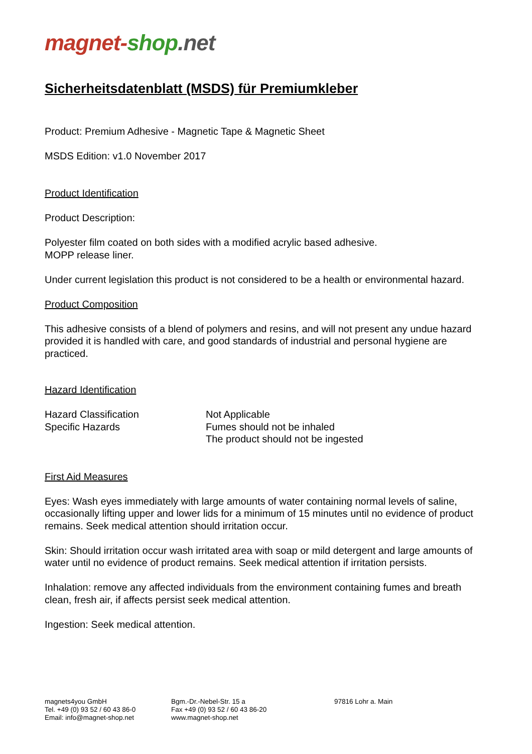magnet-shop.net
Sicherheitsdatenblatt (MSDS) für Premiumkleber
Product: Premium Adhesive - Magnetic Tape & Magnetic Sheet
MSDS Edition: v1.0 November 2017
Product Identification
Product Description:
Polyester film coated on both sides with a modified acrylic based adhesive.
MOPP release liner.
Under current legislation this product is not considered to be a health or environmental hazard.
Product Composition
This adhesive consists of a blend of polymers and resins, and will not present any undue hazard provided it is handled with care, and good standards of industrial and personal hygiene are practiced.
Hazard Identification
Hazard Classification
Specific Hazards
Not Applicable
Fumes should not be inhaled
The product should not be ingested
First Aid Measures
Eyes: Wash eyes immediately with large amounts of water containing normal levels of saline, occasionally lifting upper and lower lids for a minimum of 15 minutes until no evidence of product remains. Seek medical attention should irritation occur.
Skin: Should irritation occur wash irritated area with soap or mild detergent and large amounts of water until no evidence of product remains. Seek medical attention if irritation persists.
Inhalation: remove any affected individuals from the environment containing fumes and breath clean, fresh air, if affects persist seek medical attention.
Ingestion: Seek medical attention.
magnets4you GmbH
Tel. +49 (0) 93 52 / 60 43 86-0
Email: info@magnet-shop.net
Bgm.-Dr.-Nebel-Str. 15 a
Fax +49 (0) 93 52 / 60 43 86-20
www.magnet-shop.net
97816 Lohr a. Main